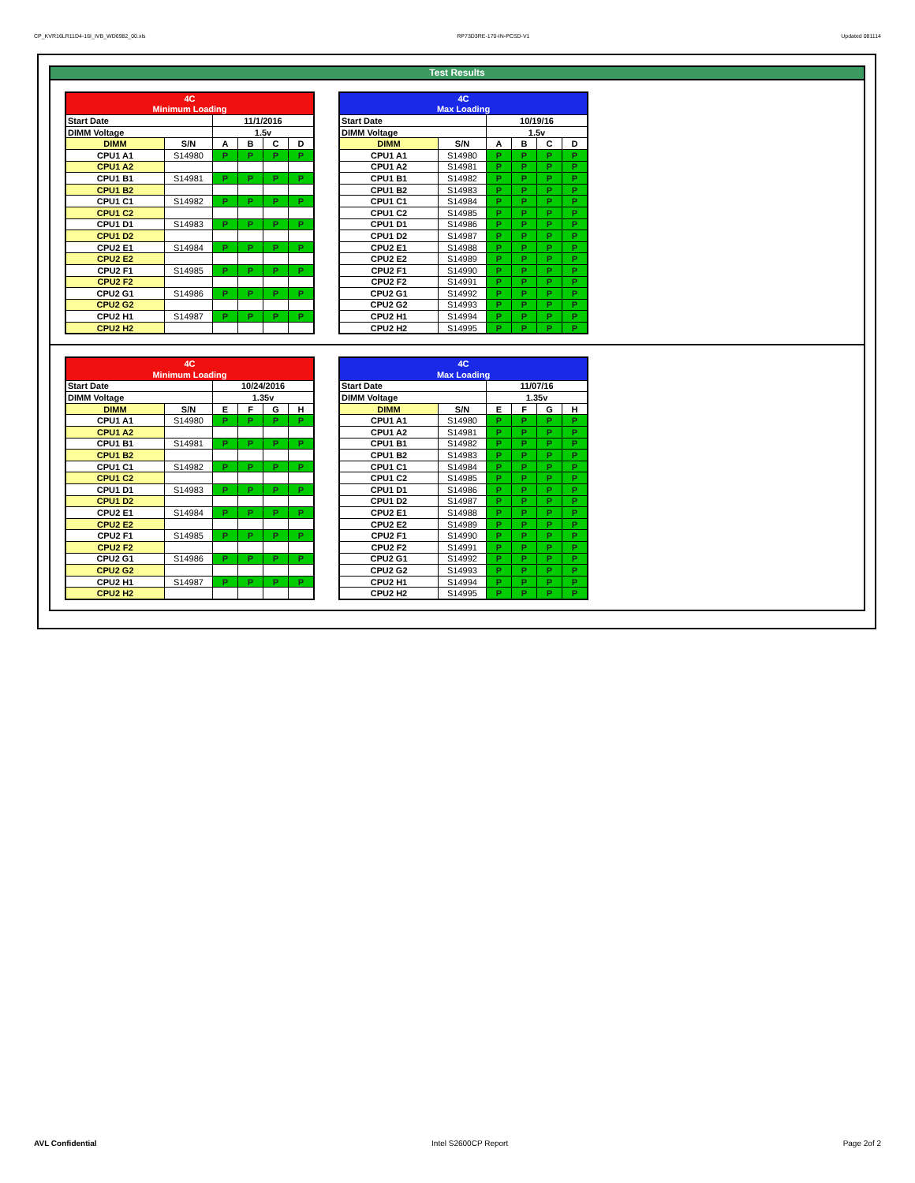CP_KVR16LR11D4-16I_IVB_WD6982_00.xls RP73D3RE-170-IN-PCSD-V1 Updated 081114
Test Results
| 4C | | | | | |
| Minimum Loading | | | | | |
| Start Date | | 11/1/2016 | | | |
| DIMM Voltage | | 1.5v | | | |
| DIMM | S/N | A | B | C | D |
| CPU1 A1 | S14980 | P | P | P | P |
| CPU1 A2 | | | | | |
| CPU1 B1 | S14981 | P | P | P | P |
| CPU1 B2 | | | | | |
| CPU1 C1 | S14982 | P | P | P | P |
| CPU1 C2 | | | | | |
| CPU1 D1 | S14983 | P | P | P | P |
| CPU1 D2 | | | | | |
| CPU2 E1 | S14984 | P | P | P | P |
| CPU2 E2 | | | | | |
| CPU2 F1 | S14985 | P | P | P | P |
| CPU2 F2 | | | | | |
| CPU2 G1 | S14986 | P | P | P | P |
| CPU2 G2 | | | | | |
| CPU2 H1 | S14987 | P | P | P | P |
| CPU2 H2 | | | | | |
| 4C | | | | | |
| Max Loading | | | | | |
| Start Date | | 10/19/16 | | | |
| DIMM Voltage | | 1.5v | | | |
| DIMM | S/N | A | B | C | D |
| CPU1 A1 | S14980 | P | P | P | P |
| CPU1 A2 | S14981 | P | P | P | P |
| CPU1 B1 | S14982 | P | P | P | P |
| CPU1 B2 | S14983 | P | P | P | P |
| CPU1 C1 | S14984 | P | P | P | P |
| CPU1 C2 | S14985 | P | P | P | P |
| CPU1 D1 | S14986 | P | P | P | P |
| CPU1 D2 | S14987 | P | P | P | P |
| CPU2 E1 | S14988 | P | P | P | P |
| CPU2 E2 | S14989 | P | P | P | P |
| CPU2 F1 | S14990 | P | P | P | P |
| CPU2 F2 | S14991 | P | P | P | P |
| CPU2 G1 | S14992 | P | P | P | P |
| CPU2 G2 | S14993 | P | P | P | P |
| CPU2 H1 | S14994 | P | P | P | P |
| CPU2 H2 | S14995 | P | P | P | P |
| 4C | | | | | |
| Minimum Loading | | | | | |
| Start Date | | 10/24/2016 | | | |
| DIMM Voltage | | 1.35v | | | |
| DIMM | S/N | E | F | G | H |
| CPU1 A1 | S14980 | P | P | P | P |
| CPU1 A2 | | | | | |
| CPU1 B1 | S14981 | P | P | P | P |
| CPU1 B2 | | | | | |
| CPU1 C1 | S14982 | P | P | P | P |
| CPU1 C2 | | | | | |
| CPU1 D1 | S14983 | P | P | P | P |
| CPU1 D2 | | | | | |
| CPU2 E1 | S14984 | P | P | P | P |
| CPU2 E2 | | | | | |
| CPU2 F1 | S14985 | P | P | P | P |
| CPU2 F2 | | | | | |
| CPU2 G1 | S14986 | P | P | P | P |
| CPU2 G2 | | | | | |
| CPU2 H1 | S14987 | P | P | P | P |
| CPU2 H2 | | | | | |
| 4C | | | | | |
| Max Loading | | | | | |
| Start Date | | 11/07/16 | | | |
| DIMM Voltage | | 1.35v | | | |
| DIMM | S/N | E | F | G | H |
| CPU1 A1 | S14980 | P | P | P | P |
| CPU1 A2 | S14981 | P | P | P | P |
| CPU1 B1 | S14982 | P | P | P | P |
| CPU1 B2 | S14983 | P | P | P | P |
| CPU1 C1 | S14984 | P | P | P | P |
| CPU1 C2 | S14985 | P | P | P | P |
| CPU1 D1 | S14986 | P | P | P | P |
| CPU1 D2 | S14987 | P | P | P | P |
| CPU2 E1 | S14988 | P | P | P | P |
| CPU2 E2 | S14989 | P | P | P | P |
| CPU2 F1 | S14990 | P | P | P | P |
| CPU2 F2 | S14991 | P | P | P | P |
| CPU2 G1 | S14992 | P | P | P | P |
| CPU2 G2 | S14993 | P | P | P | P |
| CPU2 H1 | S14994 | P | P | P | P |
| CPU2 H2 | S14995 | P | P | P | P |
AVL Confidential Intel S2600CP Report Page 2of 2